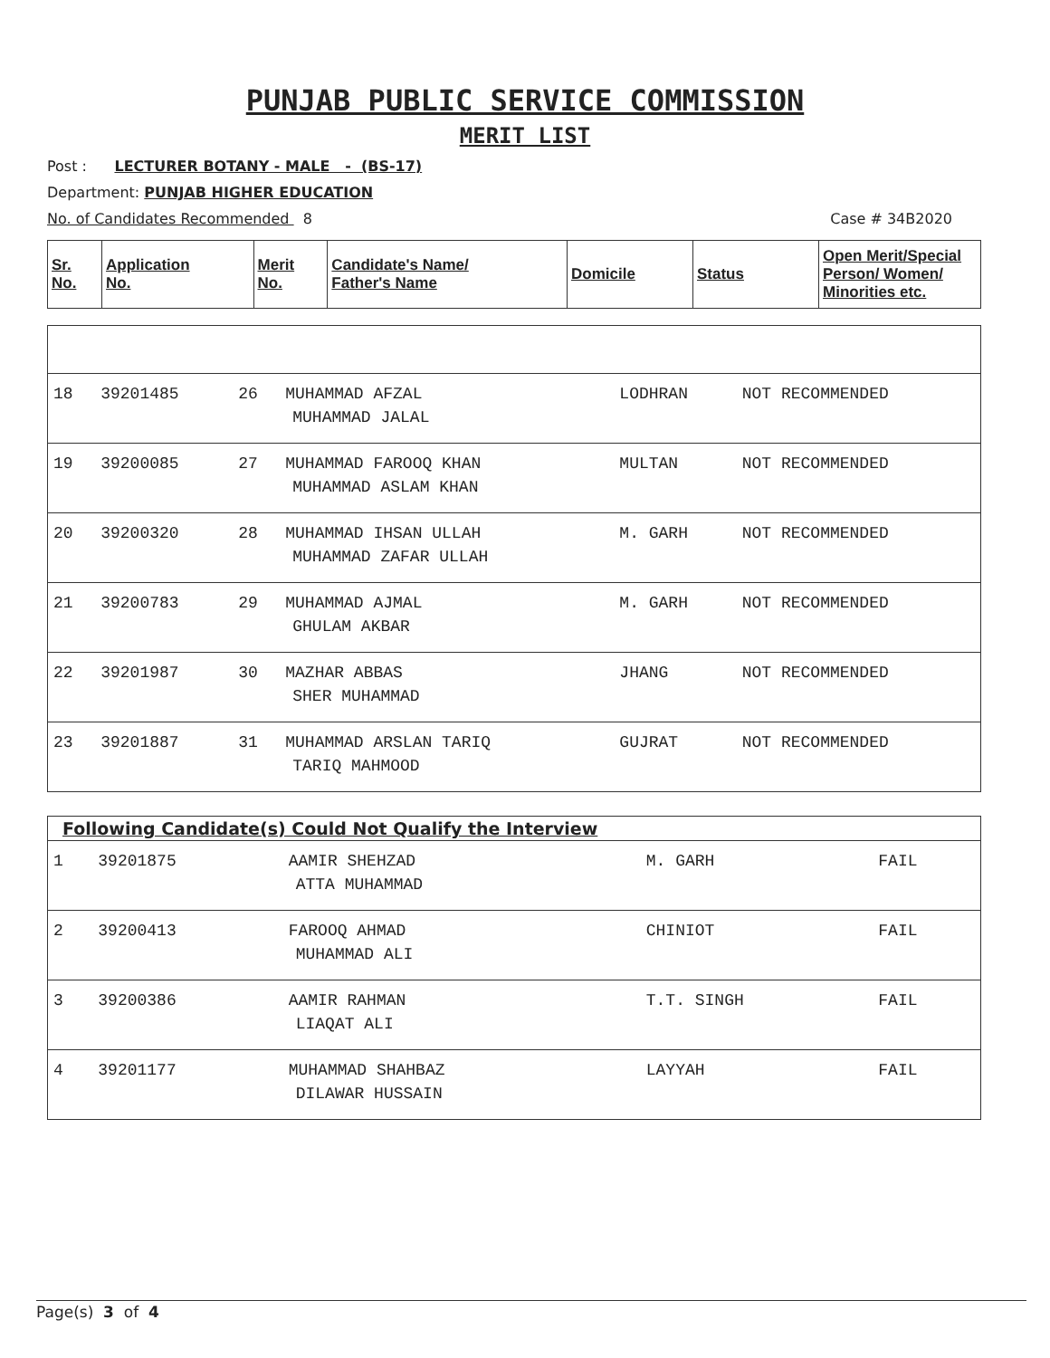PUNJAB PUBLIC SERVICE COMMISSION
MERIT LIST
Post : LECTURER BOTANY - MALE - (BS-17)
Department: PUNJAB HIGHER EDUCATION
No. of Candidates Recommended 8 Case # 34B2020
| Sr. No. | Application No. | Merit No. | Candidate's Name/ Father's Name | Domicile | Status | Open Merit/Special Person/ Women/ Minorities etc. |
| --- | --- | --- | --- | --- | --- | --- |
| 18 | 39201485 | 26 | MUHAMMAD AFZAL MUHAMMAD JALAL | LODHRAN | NOT RECOMMENDED |
| 19 | 39200085 | 27 | MUHAMMAD FAROOQ KHAN MUHAMMAD ASLAM KHAN | MULTAN | NOT RECOMMENDED |
| 20 | 39200320 | 28 | MUHAMMAD IHSAN ULLAH MUHAMMAD ZAFAR ULLAH | M. GARH | NOT RECOMMENDED |
| 21 | 39200783 | 29 | MUHAMMAD AJMAL GHULAM AKBAR | M. GARH | NOT RECOMMENDED |
| 22 | 39201987 | 30 | MAZHAR ABBAS SHER MUHAMMAD | JHANG | NOT RECOMMENDED |
| 23 | 39201887 | 31 | MUHAMMAD ARSLAN TARIQ TARIQ MAHMOOD | GUJRAT | NOT RECOMMENDED |
| Following Candidate(s) Could Not Qualify the Interview | | | | |
| --- | --- | --- | --- | --- |
| 1 | 39201875 | AAMIR SHEHZAD ATTA MUHAMMAD | M. GARH | FAIL |
| 2 | 39200413 | FAROOQ AHMAD MUHAMMAD ALI | CHINIOT | FAIL |
| 3 | 39200386 | AAMIR RAHMAN LIAQAT ALI | T.T. SINGH | FAIL |
| 4 | 39201177 | MUHAMMAD SHAHBAZ DILAWAR HUSSAIN | LAYYAH | FAIL |
Page(s) 3 of 4